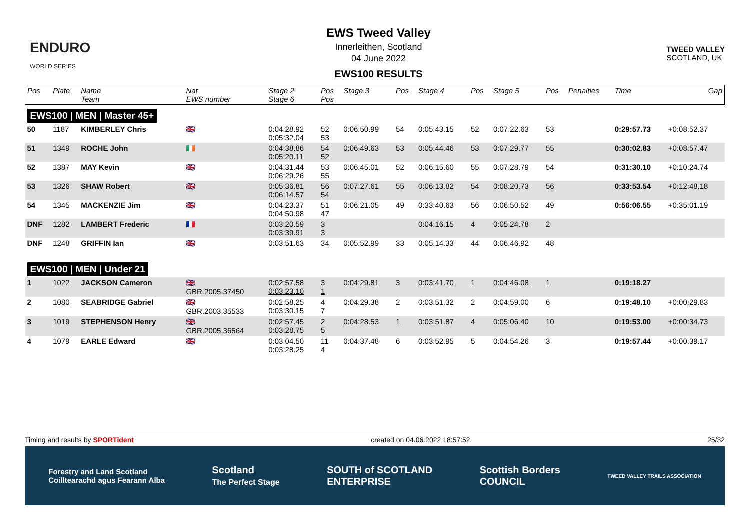ENDURO
WORLD SERIES
EWS Tweed Valley
Innerleithen, Scotland
04 June 2022
EWS100 RESULTS
TWEED VALLEY
SCOTLAND, UK
| Pos | Plate | Name Team | Nat EWS number | Stage 2 Stage 6 | Pos Pos | Stage 3 | Pos | Stage 4 | Pos | Stage 5 | Pos | Penalties | Time | Gap |
| --- | --- | --- | --- | --- | --- | --- | --- | --- | --- | --- | --- | --- | --- | --- |
| EWS100 / MEN / Master 45+ | | | | | | | | | | | | | | |
| 50 | 1187 | KIMBERLEY Chris | 🇬🇧 | 0:04:28.92 0:05:32.04 | 52 53 | 0:06:50.99 | 54 | 0:05:43.15 | 52 | 0:07:22.63 | 53 | | 0:29:57.73 | +0:08:52.37 |
| 51 | 1349 | ROCHE John | 🇮🇪 | 0:04:38.86 0:05:20.11 | 54 52 | 0:06:49.63 | 53 | 0:05:44.46 | 53 | 0:07:29.77 | 55 | | 0:30:02.83 | +0:08:57.47 |
| 52 | 1387 | MAY Kevin | 🇬🇧 | 0:04:31.44 0:06:29.26 | 53 55 | 0:06:45.01 | 52 | 0:06:15.60 | 55 | 0:07:28.79 | 54 | | 0:31:30.10 | +0:10:24.74 |
| 53 | 1326 | SHAW Robert | 🇬🇧 | 0:05:36.81 0:06:14.57 | 56 54 | 0:07:27.61 | 55 | 0:06:13.82 | 54 | 0:08:20.73 | 56 | | 0:33:53.54 | +0:12:48.18 |
| 54 | 1345 | MACKENZIE Jim | 🇬🇧 | 0:04:23.37 0:04:50.98 | 51 47 | 0:06:21.05 | 49 | 0:33:40.63 | 56 | 0:06:50.52 | 49 | | 0:56:06.55 | +0:35:01.19 |
| DNF | 1282 | LAMBERT Frederic | 🇫🇷 | 0:03:20.59 0:03:39.91 | 3 3 | | | 0:04:16.15 | 4 | 0:05:24.78 | 2 | | | |
| DNF | 1248 | GRIFFIN Ian | 🇬🇧 | 0:03:51.63 | 34 | 0:05:52.99 | 33 | 0:05:14.33 | 44 | 0:06:46.92 | 48 | | | |
| EWS100 / MEN / Under 21 | | | | | | | | | | | | | | |
| 1 | 1022 | JACKSON Cameron | 🇬🇧 GBR.2005.37450 | 0:02:57.58 0:03:23.10 | 3 1 | 0:04:29.81 | 3 | 0:03:41.70 | 1 | 0:04:46.08 | 1 | | 0:19:18.27 | |
| 2 | 1080 | SEABRIDGE Gabriel | 🇬🇧 GBR.2003.35533 | 0:02:58.25 0:03:30.15 | 4 7 | 0:04:29.38 | 2 | 0:03:51.32 | 2 | 0:04:59.00 | 6 | | 0:19:48.10 | +0:00:29.83 |
| 3 | 1019 | STEPHENSON Henry | 🇬🇧 GBR.2005.36564 | 0:02:57.45 0:03:28.75 | 2 5 | 0:04:28.53 | 1 | 0:03:51.87 | 4 | 0:05:06.40 | 10 | | 0:19:53.00 | +0:00:34.73 |
| 4 | 1079 | EARLE Edward | 🇬🇧 | 0:03:04.50 0:03:28.25 | 11 4 | 0:04:37.48 | 6 | 0:03:52.95 | 5 | 0:04:54.26 | 3 | | 0:19:57.44 | +0:00:39.17 |
Timing and results by SPORTident created on 04.06.2022 18:57:52 25/32
Forestry and Land Scotland
Coilltearachd agus Fearann Alba Scotland
The Perfect Stage SOUTH of SCOTLAND
ENTERPRISE Scottish Borders
COUNCIL TWEED VALLEY TRAILS ASSOCIATION